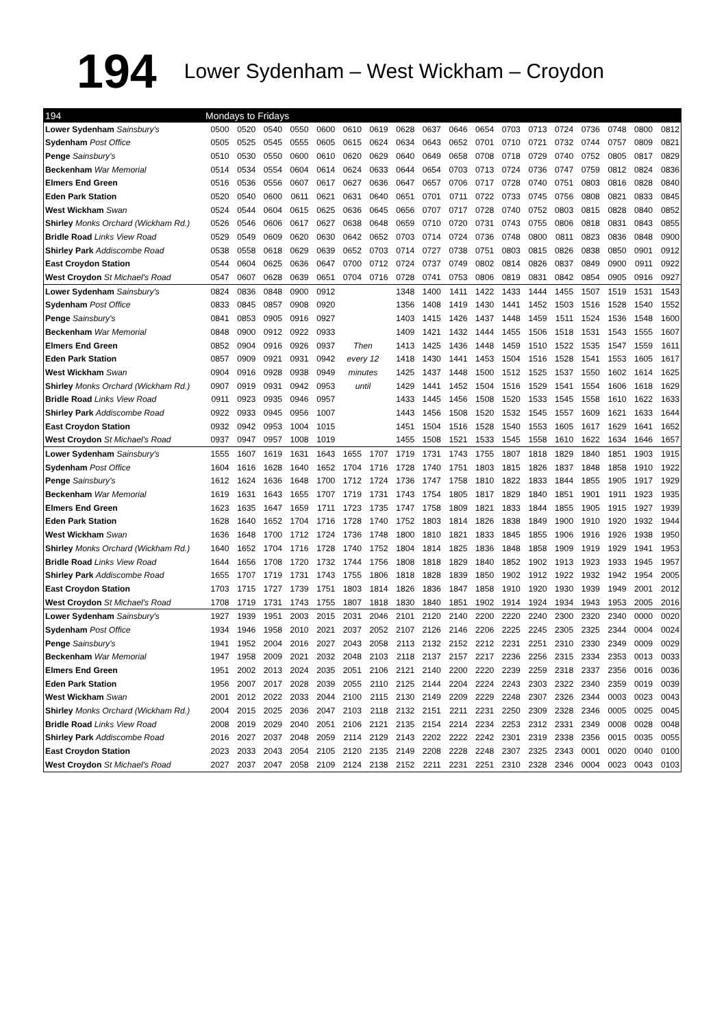194 Lower Sydenham – West Wickham – Croydon
| 194 | Mondays to Fridays | | | | | | | | | | | | | | | | | |
| --- | --- | --- | --- | --- | --- | --- | --- | --- | --- | --- | --- | --- | --- | --- | --- | --- | --- | --- |
| Lower Sydenham Sainsbury's | 0500 | 0520 | 0540 | 0550 | 0600 | 0610 | 0619 | 0628 | 0637 | 0646 | 0654 | 0703 | 0713 | 0724 | 0736 | 0748 | 0800 | 0812 |
| Sydenham Post Office | 0505 | 0525 | 0545 | 0555 | 0605 | 0615 | 0624 | 0634 | 0643 | 0652 | 0701 | 0710 | 0721 | 0732 | 0744 | 0757 | 0809 | 0821 |
| Penge Sainsbury's | 0510 | 0530 | 0550 | 0600 | 0610 | 0620 | 0629 | 0640 | 0649 | 0658 | 0708 | 0718 | 0729 | 0740 | 0752 | 0805 | 0817 | 0829 |
| Beckenham War Memorial | 0514 | 0534 | 0554 | 0604 | 0614 | 0624 | 0633 | 0644 | 0654 | 0703 | 0713 | 0724 | 0736 | 0747 | 0759 | 0812 | 0824 | 0836 |
| Elmers End Green | 0516 | 0536 | 0556 | 0607 | 0617 | 0627 | 0636 | 0647 | 0657 | 0706 | 0717 | 0728 | 0740 | 0751 | 0803 | 0816 | 0828 | 0840 |
| Eden Park Station | 0520 | 0540 | 0600 | 0611 | 0621 | 0631 | 0640 | 0651 | 0701 | 0711 | 0722 | 0733 | 0745 | 0756 | 0808 | 0821 | 0833 | 0845 |
| West Wickham Swan | 0524 | 0544 | 0604 | 0615 | 0625 | 0636 | 0645 | 0656 | 0707 | 0717 | 0728 | 0740 | 0752 | 0803 | 0815 | 0828 | 0840 | 0852 |
| Shirley Monks Orchard (Wickham Rd.) | 0526 | 0546 | 0606 | 0617 | 0627 | 0638 | 0648 | 0659 | 0710 | 0720 | 0731 | 0743 | 0755 | 0806 | 0818 | 0831 | 0843 | 0855 |
| Bridle Road Links View Road | 0529 | 0549 | 0609 | 0620 | 0630 | 0642 | 0652 | 0703 | 0714 | 0724 | 0736 | 0748 | 0800 | 0811 | 0823 | 0836 | 0848 | 0900 |
| Shirley Park Addiscombe Road | 0538 | 0558 | 0618 | 0629 | 0639 | 0652 | 0703 | 0714 | 0727 | 0738 | 0751 | 0803 | 0815 | 0826 | 0838 | 0850 | 0901 | 0912 |
| East Croydon Station | 0544 | 0604 | 0625 | 0636 | 0647 | 0700 | 0712 | 0724 | 0737 | 0749 | 0802 | 0814 | 0826 | 0837 | 0849 | 0900 | 0911 | 0922 |
| West Croydon St Michael's Road | 0547 | 0607 | 0628 | 0639 | 0651 | 0704 | 0716 | 0728 | 0741 | 0753 | 0806 | 0819 | 0831 | 0842 | 0854 | 0905 | 0916 | 0927 |
| Lower Sydenham Sainsbury's | 0824 | 0836 | 0848 | 0900 | 0912 | | | 1348 | 1400 | 1411 | 1422 | 1433 | 1444 | 1455 | 1507 | 1519 | 1531 | 1543 |
| Sydenham Post Office | 0833 | 0845 | 0857 | 0908 | 0920 | | | 1356 | 1408 | 1419 | 1430 | 1441 | 1452 | 1503 | 1516 | 1528 | 1540 | 1552 |
| Penge Sainsbury's | 0841 | 0853 | 0905 | 0916 | 0927 | | | 1403 | 1415 | 1426 | 1437 | 1448 | 1459 | 1511 | 1524 | 1536 | 1548 | 1600 |
| Beckenham War Memorial | 0848 | 0900 | 0912 | 0922 | 0933 | | | 1409 | 1421 | 1432 | 1444 | 1455 | 1506 | 1518 | 1531 | 1543 | 1555 | 1607 |
| Elmers End Green | 0852 | 0904 | 0916 | 0926 | 0937 | Then | | 1413 | 1425 | 1436 | 1448 | 1459 | 1510 | 1522 | 1535 | 1547 | 1559 | 1611 |
| Eden Park Station | 0857 | 0909 | 0921 | 0931 | 0942 | every 12 | | 1418 | 1430 | 1441 | 1453 | 1504 | 1516 | 1528 | 1541 | 1553 | 1605 | 1617 |
| West Wickham Swan | 0904 | 0916 | 0928 | 0938 | 0949 | minutes | | 1425 | 1437 | 1448 | 1500 | 1512 | 1525 | 1537 | 1550 | 1602 | 1614 | 1625 |
| Shirley Monks Orchard (Wickham Rd.) | 0907 | 0919 | 0931 | 0942 | 0953 | until | | 1429 | 1441 | 1452 | 1504 | 1516 | 1529 | 1541 | 1554 | 1606 | 1618 | 1629 |
| Bridle Road Links View Road | 0911 | 0923 | 0935 | 0946 | 0957 | | | 1433 | 1445 | 1456 | 1508 | 1520 | 1533 | 1545 | 1558 | 1610 | 1622 | 1633 |
| Shirley Park Addiscombe Road | 0922 | 0933 | 0945 | 0956 | 1007 | | | 1443 | 1456 | 1508 | 1520 | 1532 | 1545 | 1557 | 1609 | 1621 | 1633 | 1644 |
| East Croydon Station | 0932 | 0942 | 0953 | 1004 | 1015 | | | 1451 | 1504 | 1516 | 1528 | 1540 | 1553 | 1605 | 1617 | 1629 | 1641 | 1652 |
| West Croydon St Michael's Road | 0937 | 0947 | 0957 | 1008 | 1019 | | | 1455 | 1508 | 1521 | 1533 | 1545 | 1558 | 1610 | 1622 | 1634 | 1646 | 1657 |
| Lower Sydenham Sainsbury's | 1555 | 1607 | 1619 | 1631 | 1643 | 1655 | 1707 | 1719 | 1731 | 1743 | 1755 | 1807 | 1818 | 1829 | 1840 | 1851 | 1903 | 1915 |
| Sydenham Post Office | 1604 | 1616 | 1628 | 1640 | 1652 | 1704 | 1716 | 1728 | 1740 | 1751 | 1803 | 1815 | 1826 | 1837 | 1848 | 1858 | 1910 | 1922 |
| Penge Sainsbury's | 1612 | 1624 | 1636 | 1648 | 1700 | 1712 | 1724 | 1736 | 1747 | 1758 | 1810 | 1822 | 1833 | 1844 | 1855 | 1905 | 1917 | 1929 |
| Beckenham War Memorial | 1619 | 1631 | 1643 | 1655 | 1707 | 1719 | 1731 | 1743 | 1754 | 1805 | 1817 | 1829 | 1840 | 1851 | 1901 | 1911 | 1923 | 1935 |
| Elmers End Green | 1623 | 1635 | 1647 | 1659 | 1711 | 1723 | 1735 | 1747 | 1758 | 1809 | 1821 | 1833 | 1844 | 1855 | 1905 | 1915 | 1927 | 1939 |
| Eden Park Station | 1628 | 1640 | 1652 | 1704 | 1716 | 1728 | 1740 | 1752 | 1803 | 1814 | 1826 | 1838 | 1849 | 1900 | 1910 | 1920 | 1932 | 1944 |
| West Wickham Swan | 1636 | 1648 | 1700 | 1712 | 1724 | 1736 | 1748 | 1800 | 1810 | 1821 | 1833 | 1845 | 1855 | 1906 | 1916 | 1926 | 1938 | 1950 |
| Shirley Monks Orchard (Wickham Rd.) | 1640 | 1652 | 1704 | 1716 | 1728 | 1740 | 1752 | 1804 | 1814 | 1825 | 1836 | 1848 | 1858 | 1909 | 1919 | 1929 | 1941 | 1953 |
| Bridle Road Links View Road | 1644 | 1656 | 1708 | 1720 | 1732 | 1744 | 1756 | 1808 | 1818 | 1829 | 1840 | 1852 | 1902 | 1913 | 1923 | 1933 | 1945 | 1957 |
| Shirley Park Addiscombe Road | 1655 | 1707 | 1719 | 1731 | 1743 | 1755 | 1806 | 1818 | 1828 | 1839 | 1850 | 1902 | 1912 | 1922 | 1932 | 1942 | 1954 | 2005 |
| East Croydon Station | 1703 | 1715 | 1727 | 1739 | 1751 | 1803 | 1814 | 1826 | 1836 | 1847 | 1858 | 1910 | 1920 | 1930 | 1939 | 1949 | 2001 | 2012 |
| West Croydon St Michael's Road | 1708 | 1719 | 1731 | 1743 | 1755 | 1807 | 1818 | 1830 | 1840 | 1851 | 1902 | 1914 | 1924 | 1934 | 1943 | 1953 | 2005 | 2016 |
| Lower Sydenham Sainsbury's | 1927 | 1939 | 1951 | 2003 | 2015 | 2031 | 2046 | 2101 | 2120 | 2140 | 2200 | 2220 | 2240 | 2300 | 2320 | 2340 | 0000 | 0020 |
| Sydenham Post Office | 1934 | 1946 | 1958 | 2010 | 2021 | 2037 | 2052 | 2107 | 2126 | 2146 | 2206 | 2225 | 2245 | 2305 | 2325 | 2344 | 0004 | 0024 |
| Penge Sainsbury's | 1941 | 1952 | 2004 | 2016 | 2027 | 2043 | 2058 | 2113 | 2132 | 2152 | 2212 | 2231 | 2251 | 2310 | 2330 | 2349 | 0009 | 0029 |
| Beckenham War Memorial | 1947 | 1958 | 2009 | 2021 | 2032 | 2048 | 2103 | 2118 | 2137 | 2157 | 2217 | 2236 | 2256 | 2315 | 2334 | 2353 | 0013 | 0033 |
| Elmers End Green | 1951 | 2002 | 2013 | 2024 | 2035 | 2051 | 2106 | 2121 | 2140 | 2200 | 2220 | 2239 | 2259 | 2318 | 2337 | 2356 | 0016 | 0036 |
| Eden Park Station | 1956 | 2007 | 2017 | 2028 | 2039 | 2055 | 2110 | 2125 | 2144 | 2204 | 2224 | 2243 | 2303 | 2322 | 2340 | 2359 | 0019 | 0039 |
| West Wickham Swan | 2001 | 2012 | 2022 | 2033 | 2044 | 2100 | 2115 | 2130 | 2149 | 2209 | 2229 | 2248 | 2307 | 2326 | 2344 | 0003 | 0023 | 0043 |
| Shirley Monks Orchard (Wickham Rd.) | 2004 | 2015 | 2025 | 2036 | 2047 | 2103 | 2118 | 2132 | 2151 | 2211 | 2231 | 2250 | 2309 | 2328 | 2346 | 0005 | 0025 | 0045 |
| Bridle Road Links View Road | 2008 | 2019 | 2029 | 2040 | 2051 | 2106 | 2121 | 2135 | 2154 | 2214 | 2234 | 2253 | 2312 | 2331 | 2349 | 0008 | 0028 | 0048 |
| Shirley Park Addiscombe Road | 2016 | 2027 | 2037 | 2048 | 2059 | 2114 | 2129 | 2143 | 2202 | 2222 | 2242 | 2301 | 2319 | 2338 | 2356 | 0015 | 0035 | 0055 |
| East Croydon Station | 2023 | 2033 | 2043 | 2054 | 2105 | 2120 | 2135 | 2149 | 2208 | 2228 | 2248 | 2307 | 2325 | 2343 | 0001 | 0020 | 0040 | 0100 |
| West Croydon St Michael's Road | 2027 | 2037 | 2047 | 2058 | 2109 | 2124 | 2138 | 2152 | 2211 | 2231 | 2251 | 2310 | 2328 | 2346 | 0004 | 0023 | 0043 | 0103 |